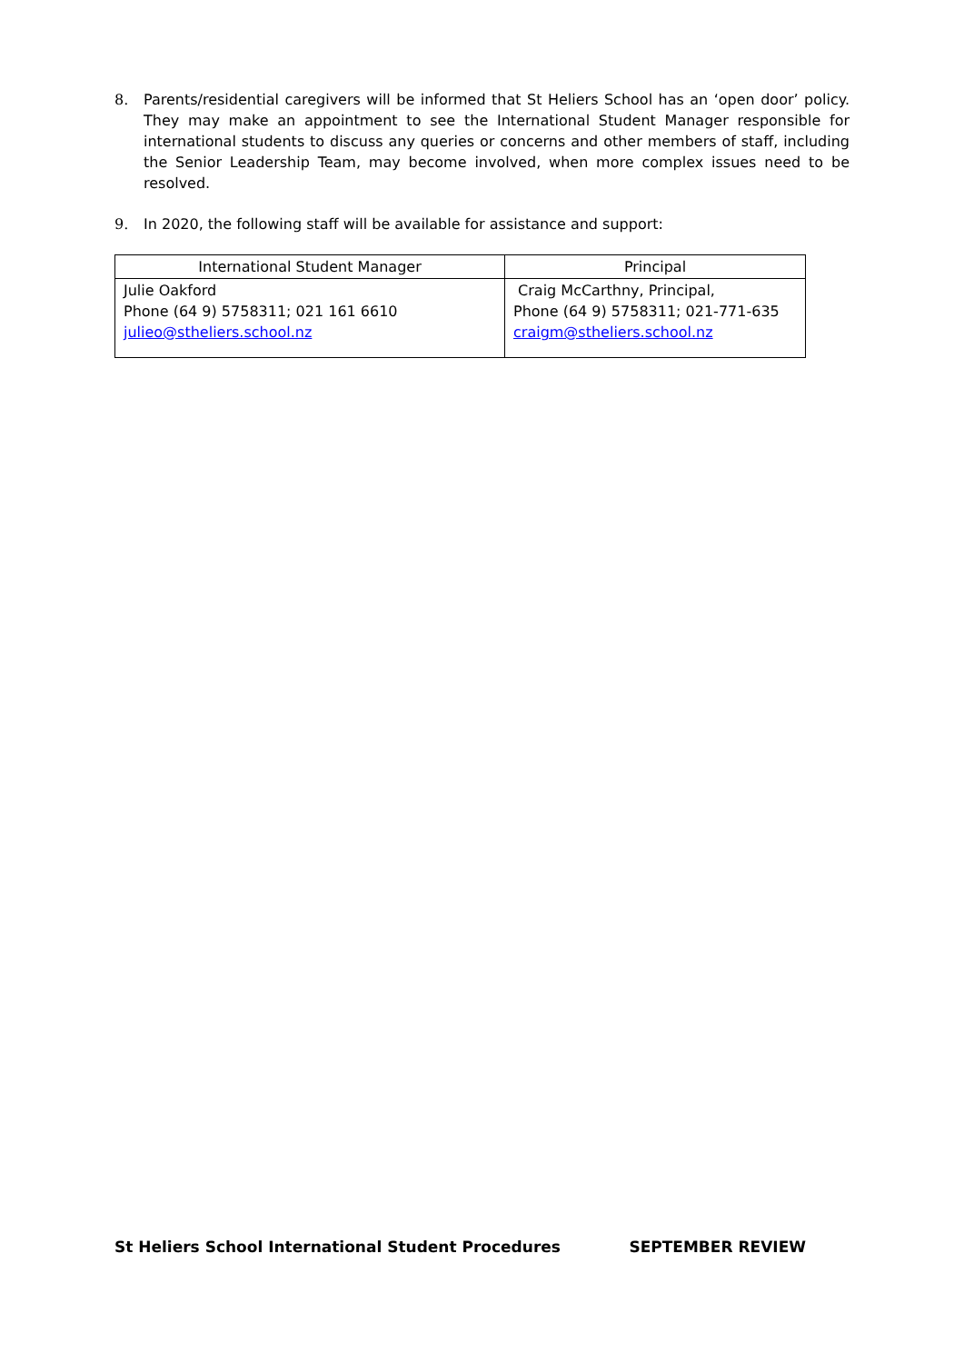8. Parents/residential caregivers will be informed that St Heliers School has an ‘open door’ policy. They may make an appointment to see the International Student Manager responsible for international students to discuss any queries or concerns and other members of staff, including the Senior Leadership Team, may become involved, when more complex issues need to be resolved.
9. In 2020, the following staff will be available for assistance and support:
| International Student Manager | Principal |
| --- | --- |
| Julie Oakford Phone (64 9) 5758311; 021 161 6610 julieo@stheliers.school.nz | Craig McCarthny, Principal, Phone (64 9) 5758311; 021-771-635 craigm@stheliers.school.nz |
St Heliers School International Student Procedures SEPTEMBER REVIEW